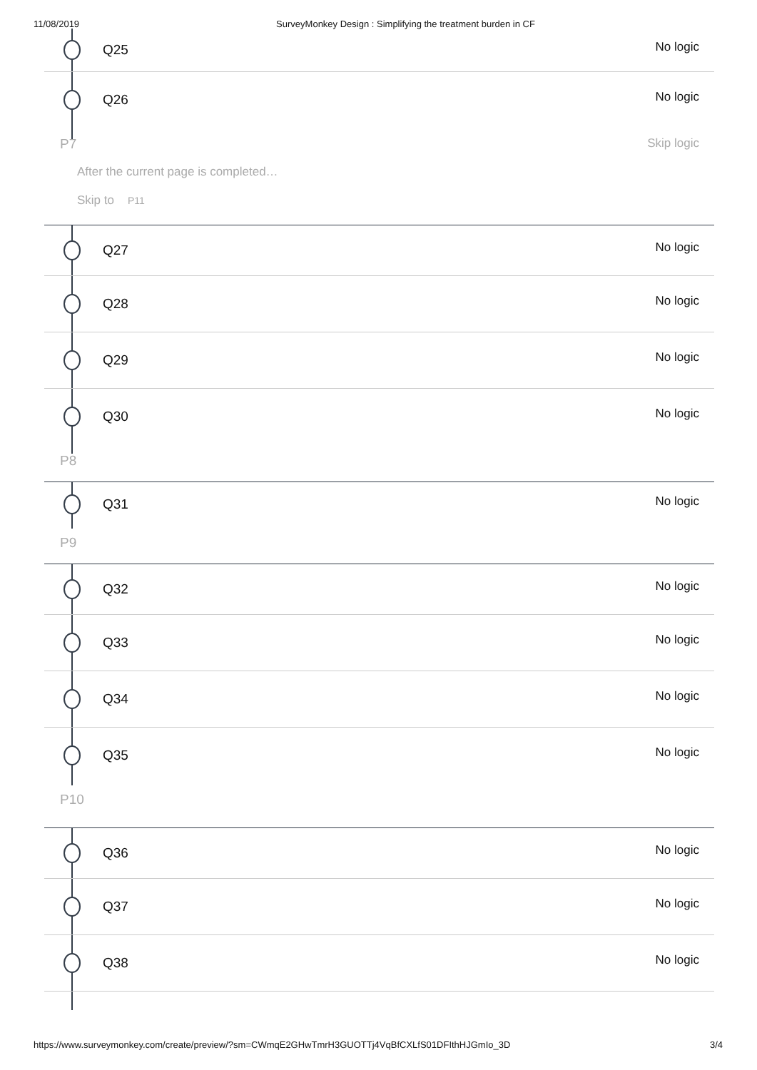11/08/2019 SurveyMonkey Design : Simplifying the treatment burden in CF
Q25
No logic
Q26
No logic
P7 Skip logic
After the current page is completed…
Skip to P11
Q27
No logic
Q28
No logic
Q29
No logic
Q30
No logic
P8
Q31
No logic
P9
Q32
No logic
Q33
No logic
Q34
No logic
Q35
No logic
P10
Q36
No logic
Q37
No logic
Q38
No logic
https://www.surveymonkey.com/create/preview/?sm=CWmqE2GHwTmrH3GUOTTj4VqBfCXLfS01DFIthHJGmIo_3D 3/4